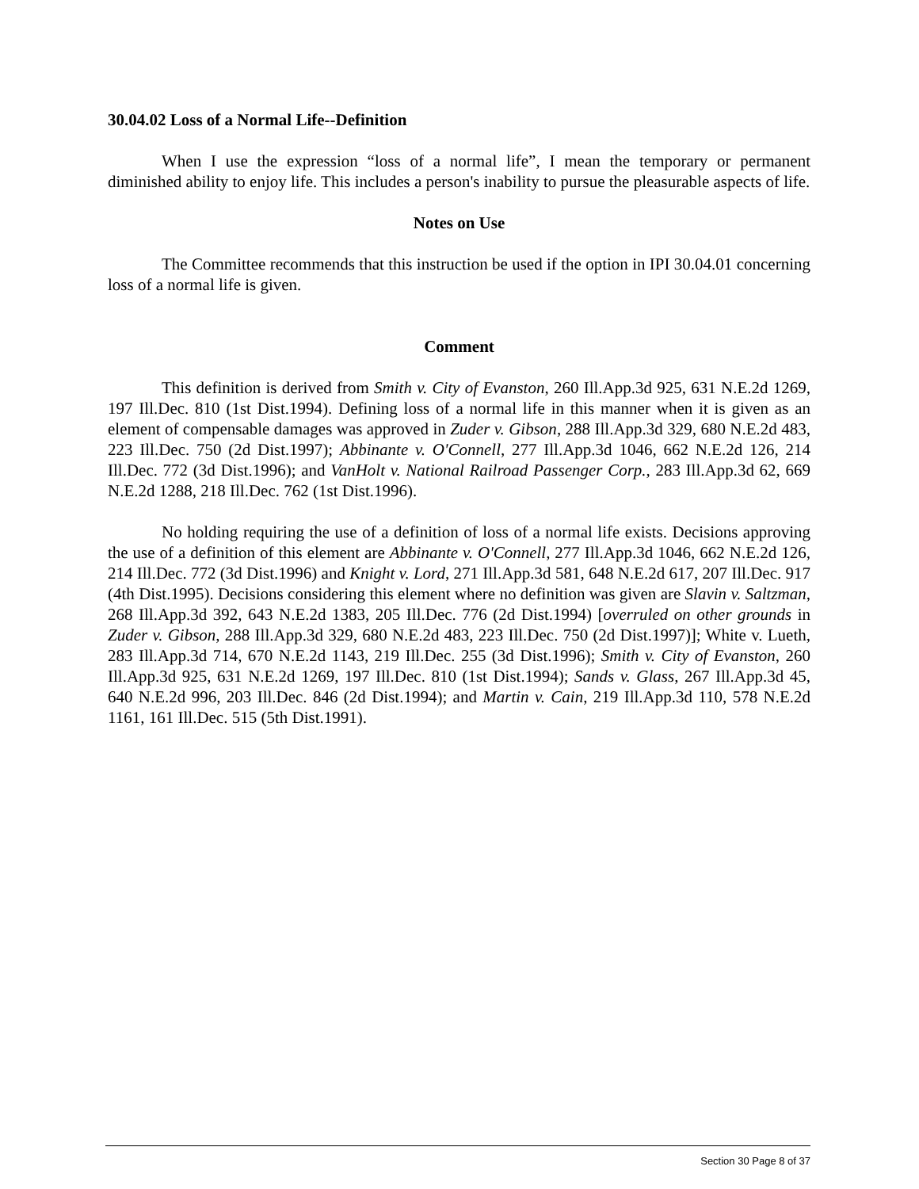30.04.02 Loss of a Normal Life--Definition
When I use the expression “loss of a normal life”, I mean the temporary or permanent diminished ability to enjoy life. This includes a person's inability to pursue the pleasurable aspects of life.
Notes on Use
The Committee recommends that this instruction be used if the option in IPI 30.04.01 concerning loss of a normal life is given.
Comment
This definition is derived from Smith v. City of Evanston, 260 Ill.App.3d 925, 631 N.E.2d 1269, 197 Ill.Dec. 810 (1st Dist.1994). Defining loss of a normal life in this manner when it is given as an element of compensable damages was approved in Zuder v. Gibson, 288 Ill.App.3d 329, 680 N.E.2d 483, 223 Ill.Dec. 750 (2d Dist.1997); Abbinante v. O'Connell, 277 Ill.App.3d 1046, 662 N.E.2d 126, 214 Ill.Dec. 772 (3d Dist.1996); and VanHolt v. National Railroad Passenger Corp., 283 Ill.App.3d 62, 669 N.E.2d 1288, 218 Ill.Dec. 762 (1st Dist.1996).
No holding requiring the use of a definition of loss of a normal life exists. Decisions approving the use of a definition of this element are Abbinante v. O'Connell, 277 Ill.App.3d 1046, 662 N.E.2d 126, 214 Ill.Dec. 772 (3d Dist.1996) and Knight v. Lord, 271 Ill.App.3d 581, 648 N.E.2d 617, 207 Ill.Dec. 917 (4th Dist.1995). Decisions considering this element where no definition was given are Slavin v. Saltzman, 268 Ill.App.3d 392, 643 N.E.2d 1383, 205 Ill.Dec. 776 (2d Dist.1994) [overruled on other grounds in Zuder v. Gibson, 288 Ill.App.3d 329, 680 N.E.2d 483, 223 Ill.Dec. 750 (2d Dist.1997)]; White v. Lueth, 283 Ill.App.3d 714, 670 N.E.2d 1143, 219 Ill.Dec. 255 (3d Dist.1996); Smith v. City of Evanston, 260 Ill.App.3d 925, 631 N.E.2d 1269, 197 Ill.Dec. 810 (1st Dist.1994); Sands v. Glass, 267 Ill.App.3d 45, 640 N.E.2d 996, 203 Ill.Dec. 846 (2d Dist.1994); and Martin v. Cain, 219 Ill.App.3d 110, 578 N.E.2d 1161, 161 Ill.Dec. 515 (5th Dist.1991).
Section 30 Page 8 of 37